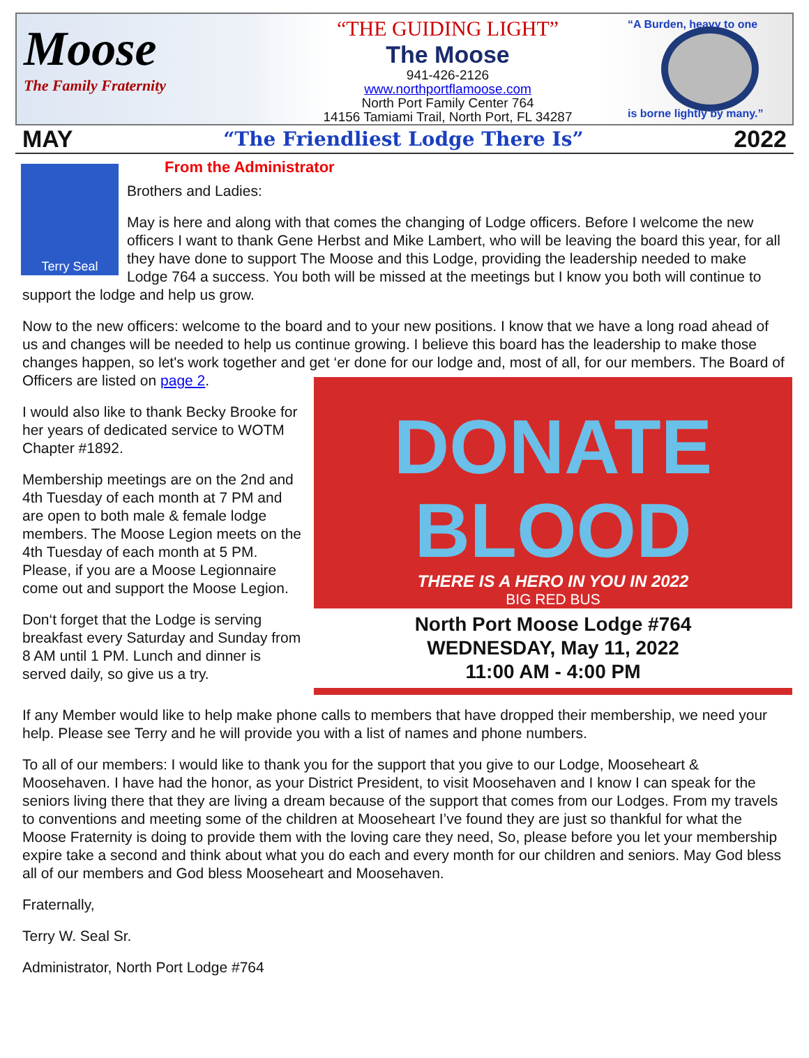Moose
The Family Fraternity
“THE GUIDING LIGHT”
The Moose
941-426-2126
www.northportflamoose.com
North Port Family Center 764
14156 Tamiami Trail, North Port, FL 34287
“A Burden, heavy to one
is borne lightly by many.”
MAY “The Friendliest Lodge There Is” 2022
Terry Seal
From the Administrator
Brothers and Ladies:
May is here and along with that comes the changing of Lodge officers. Before I welcome the new officers I want to thank Gene Herbst and Mike Lambert, who will be leaving the board this year, for all they have done to support The Moose and this Lodge, providing the leadership needed to make Lodge 764 a success. You both will be missed at the meetings but I know you both will continue to support the lodge and help us grow.
Now to the new officers: welcome to the board and to your new positions. I know that we have a long road ahead of us and changes will be needed to help us continue growing. I believe this board has the leadership to make those changes happen, so let's work together and get ‘er done for our lodge and, most of all, for our members. The Board of Officers are
DONATE BLOOD
THERE IS A HERO IN YOU IN 2022
BIG RED BUS
North Port Moose Lodge #764
WEDNESDAY, May 11, 2022
11:00 AM - 4:00 PM
listed on page 2.
I would also like to thank Becky Brooke for her years of dedicated service to WOTM Chapter #1892.
Membership meetings are on the 2nd and 4th Tuesday of each month at 7 PM and are open to both male & female lodge members. The Moose Legion meets on the 4th Tuesday of each month at 5 PM. Please, if you are a Moose Legionnaire come out and support the Moose Legion.
Don‘t forget that the Lodge is serving breakfast every Saturday and Sunday from 8 AM until 1 PM. Lunch and dinner is served daily, so give us a try.
If any Member would like to help make phone calls to members that have dropped their membership, we need your help. Please see Terry and he will provide you with a list of names and phone numbers.
To all of our members: I would like to thank you for the support that you give to our Lodge, Mooseheart & Moosehaven. I have had the honor, as your District President, to visit Moosehaven and I know I can speak for the seniors living there that they are living a dream because of the support that comes from our Lodges. From my travels to conventions and meeting some of the children at Mooseheart I’ve found they are just so thankful for what the Moose Fraternity is doing to provide them with the loving care they need, So, please before you let your membership expire take a second and think about what you do each and every month for our children and seniors. May God bless all of our members and God bless Mooseheart and Moosehaven.
Fraternally,
Terry W. Seal Sr.
Administrator, North Port Lodge #764